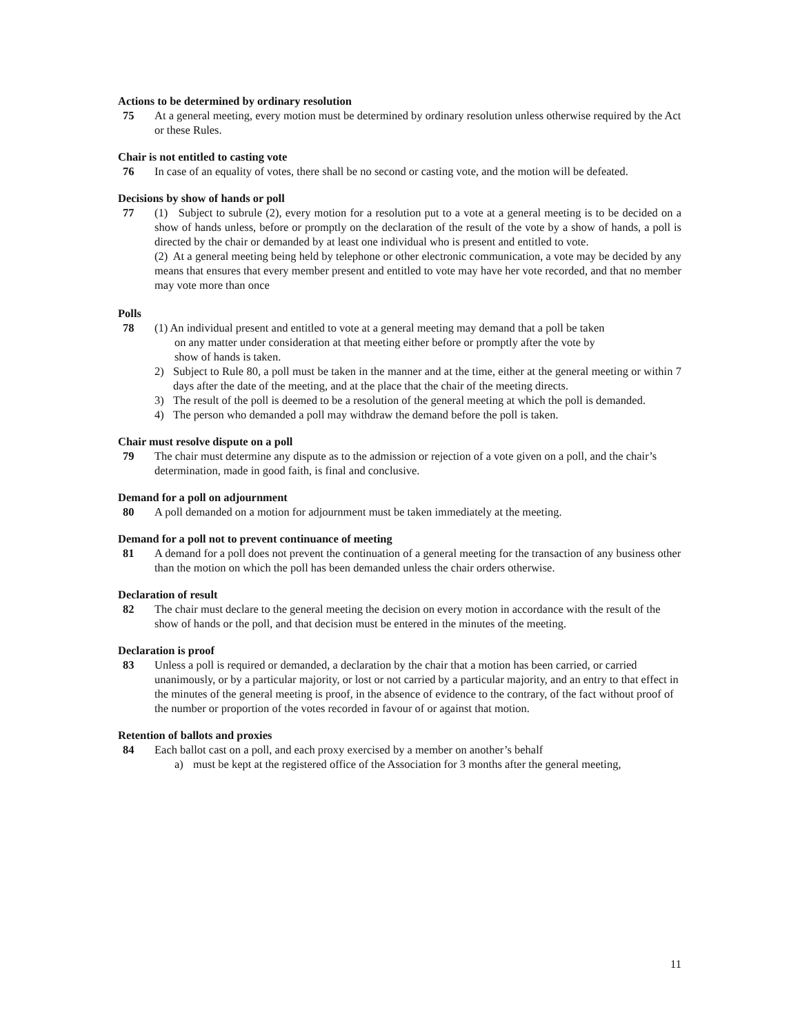Actions to be determined by ordinary resolution
75 At a general meeting, every motion must be determined by ordinary resolution unless otherwise required by the Act or these Rules.
Chair is not entitled to casting vote
76 In case of an equality of votes, there shall be no second or casting vote, and the motion will be defeated.
Decisions by show of hands or poll
77 (1) Subject to subrule (2), every motion for a resolution put to a vote at a general meeting is to be decided on a show of hands unless, before or promptly on the declaration of the result of the vote by a show of hands, a poll is directed by the chair or demanded by at least one individual who is present and entitled to vote.
(2) At a general meeting being held by telephone or other electronic communication, a vote may be decided by any means that ensures that every member present and entitled to vote may have her vote recorded, and that no member may vote more than once
Polls
78 (1) An individual present and entitled to vote at a general meeting may demand that a poll be taken
on any matter under consideration at that meeting either before or promptly after the vote by
show of hands is taken.
2) Subject to Rule 80, a poll must be taken in the manner and at the time, either at the general meeting or within 7 days after the date of the meeting, and at the place that the chair of the meeting directs.
3) The result of the poll is deemed to be a resolution of the general meeting at which the poll is demanded.
4) The person who demanded a poll may withdraw the demand before the poll is taken.
Chair must resolve dispute on a poll
79 The chair must determine any dispute as to the admission or rejection of a vote given on a poll, and the chair’s determination, made in good faith, is final and conclusive.
Demand for a poll on adjournment
80 A poll demanded on a motion for adjournment must be taken immediately at the meeting.
Demand for a poll not to prevent continuance of meeting
81 A demand for a poll does not prevent the continuation of a general meeting for the transaction of any business other than the motion on which the poll has been demanded unless the chair orders otherwise.
Declaration of result
82 The chair must declare to the general meeting the decision on every motion in accordance with the result of the show of hands or the poll, and that decision must be entered in the minutes of the meeting.
Declaration is proof
83 Unless a poll is required or demanded, a declaration by the chair that a motion has been carried, or carried unanimously, or by a particular majority, or lost or not carried by a particular majority, and an entry to that effect in the minutes of the general meeting is proof, in the absence of evidence to the contrary, of the fact without proof of the number or proportion of the votes recorded in favour of or against that motion.
Retention of ballots and proxies
84 Each ballot cast on a poll, and each proxy exercised by a member on another’s behalf
a) must be kept at the registered office of the Association for 3 months after the general meeting,
11